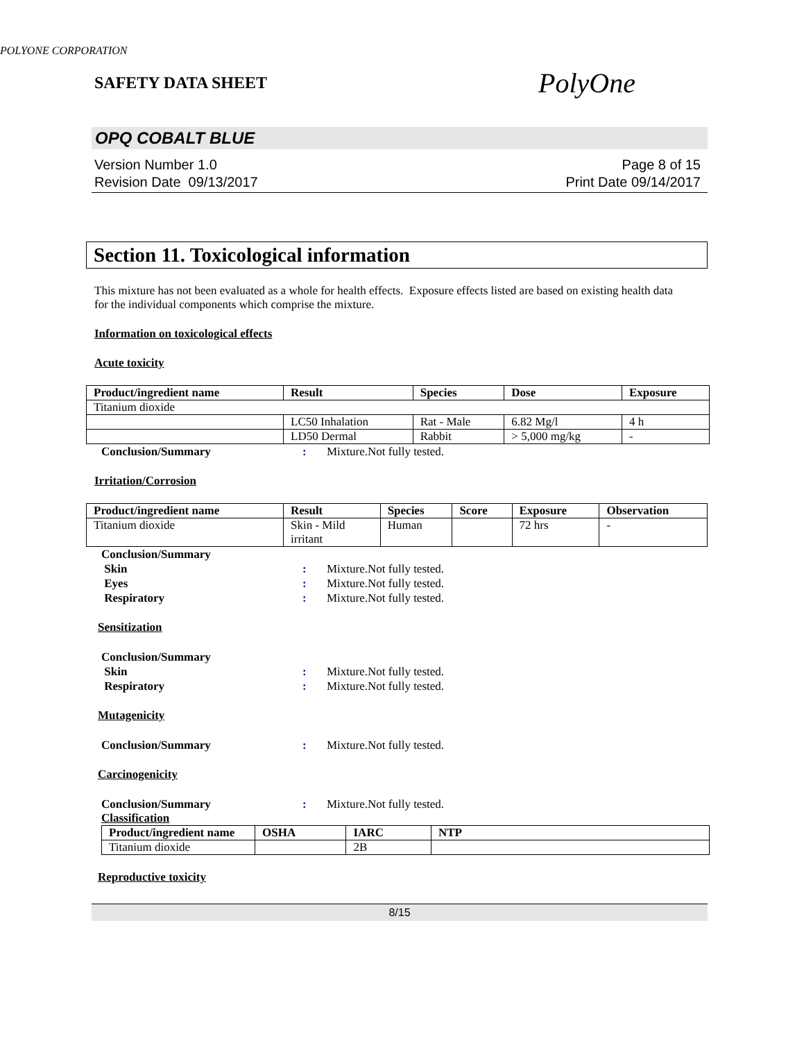POLYONE CORPORATION
SAFETY DATA SHEET PolyOne
OPQ COBALT BLUE
Version Number 1.0
Revision Date 09/13/2017
Page 8 of 15
Print Date 09/14/2017
Section 11. Toxicological information
This mixture has not been evaluated as a whole for health effects. Exposure effects listed are based on existing health data for the individual components which comprise the mixture.
Information on toxicological effects
Acute toxicity
| Product/ingredient name | Result | Species | Dose | Exposure |
| --- | --- | --- | --- | --- |
| Titanium dioxide | | | | |
| | LC50 Inhalation | Rat - Male | 6.82 Mg/l | 4 h |
| | LD50 Dermal | Rabbit | > 5,000 mg/kg | - |
Conclusion/Summary: Mixture.Not fully tested.
Irritation/Corrosion
| Product/ingredient name | Result | Species | Score | Exposure | Observation |
| --- | --- | --- | --- | --- | --- |
| Titanium dioxide | Skin - Mild irritant | Human | | 72 hrs | - |
Conclusion/Summary
Skin: Mixture.Not fully tested.
Eyes: Mixture.Not fully tested.
Respiratory: Mixture.Not fully tested.
Sensitization
Conclusion/Summary
Skin: Mixture.Not fully tested.
Respiratory: Mixture.Not fully tested.
Mutagenicity
Conclusion/Summary: Mixture.Not fully tested.
Carcinogenicity
Conclusion/Summary: Mixture.Not fully tested.
Classification
| Product/ingredient name | OSHA | IARC | NTP |
| --- | --- | --- | --- |
| Titanium dioxide | | 2B | |
Reproductive toxicity
8/15